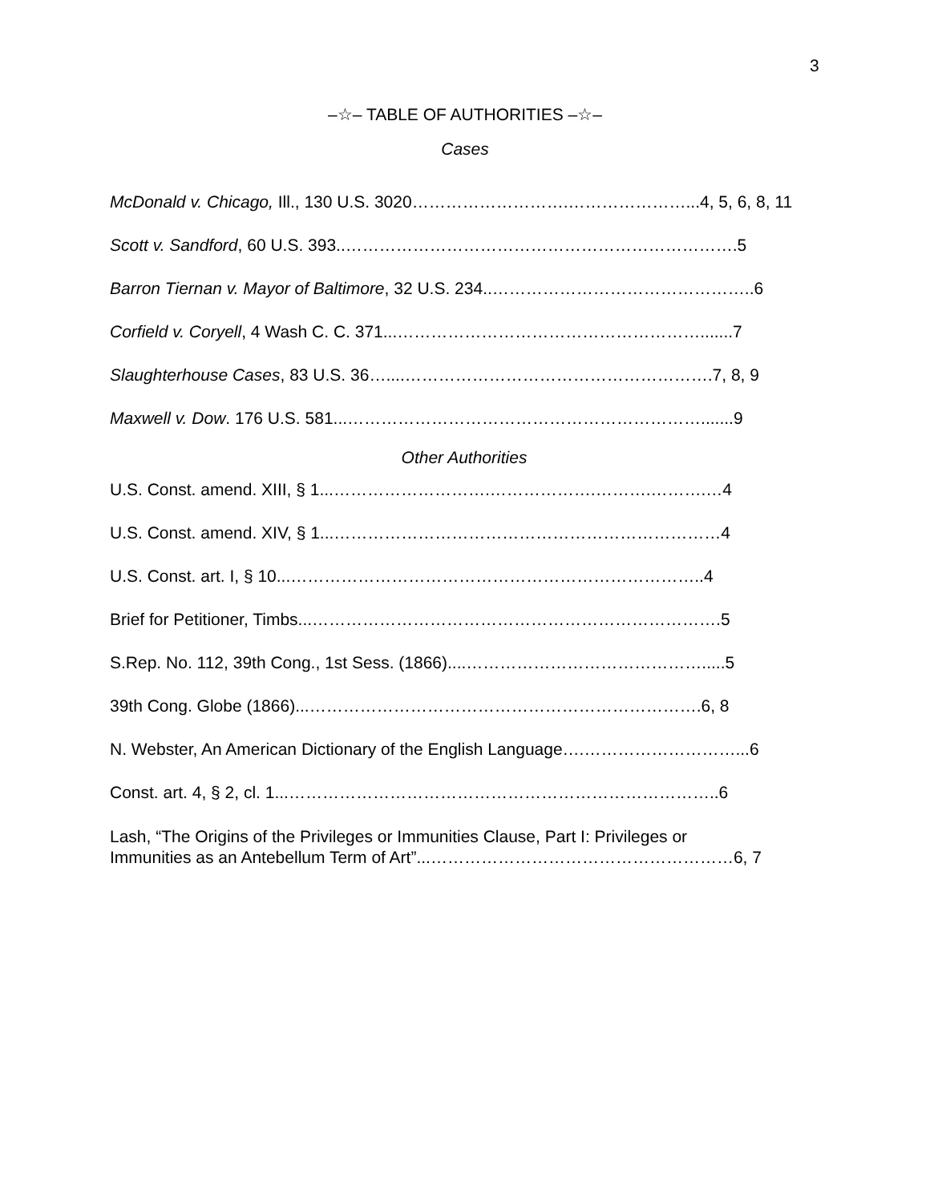3
–☆– TABLE OF AUTHORITIES –☆–
Cases
McDonald v. Chicago, Ill., 130 U.S. 3020……………………….…………………...4, 5, 6, 8, 11
Scott v. Sandford, 60 U.S. 393..…………………………………………………………….5
Barron Tiernan v. Mayor of Baltimore, 32 U.S. 234..………………………………………..6
Corfield v. Coryell, 4 Wash C. C. 371...……………………………………………….......7
Slaughterhouse Cases, 83 U.S. 36…....……………………………………………….7, 8, 9
Maxwell v. Dow. 176 U.S. 581...……………………………………………………….......9
Other Authorities
U.S. Const. amend. XIII, § 1...……………………….……………….……….……….…4
U.S. Const. amend. XIV, § 1...……………………………………………………………4
U.S. Const. art. I, § 10...………………………………………………………………..4
Brief for Petitioner, Timbs...……………………………………………………………….5
S.Rep. No. 112, 39th Cong., 1st Sess. (1866)....…………………………………….....5
39th Cong. Globe (1866)...…………………………………………………………….6, 8
N. Webster, An American Dictionary of the English Language….………………………...6
Const. art. 4, § 2, cl. 1...…………………………………………………………………..6
Lash, “The Origins of the Privileges or Immunities Clause, Part I: Privileges or
Immunities as an Antebellum Term of Art”...………………………………………………6, 7